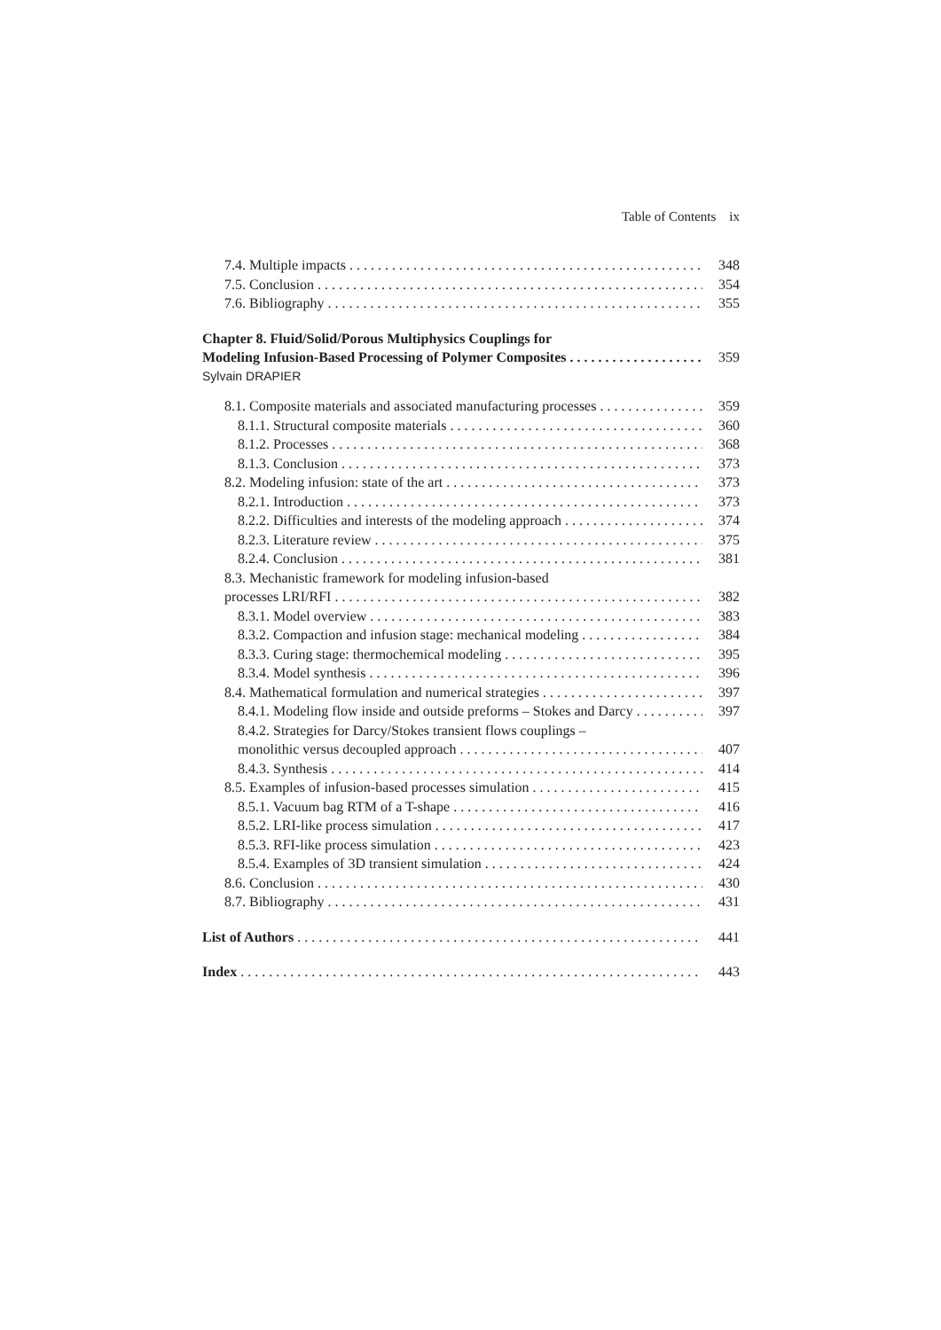Table of Contents ix
7.4. Multiple impacts 348
7.5. Conclusion 354
7.6. Bibliography 355
Chapter 8. Fluid/Solid/Porous Multiphysics Couplings for
Modeling Infusion-Based Processing of Polymer Composites 359
Sylvain DRAPIER
8.1. Composite materials and associated manufacturing processes 359
8.1.1. Structural composite materials 360
8.1.2. Processes 368
8.1.3. Conclusion 373
8.2. Modeling infusion: state of the art 373
8.2.1. Introduction 373
8.2.2. Difficulties and interests of the modeling approach 374
8.2.3. Literature review 375
8.2.4. Conclusion 381
8.3. Mechanistic framework for modeling infusion-based
processes LRI/RFI 382
8.3.1. Model overview 383
8.3.2. Compaction and infusion stage: mechanical modeling 384
8.3.3. Curing stage: thermochemical modeling 395
8.3.4. Model synthesis 396
8.4. Mathematical formulation and numerical strategies 397
8.4.1. Modeling flow inside and outside preforms – Stokes and Darcy 397
8.4.2. Strategies for Darcy/Stokes transient flows couplings –
monolithic versus decoupled approach 407
8.4.3. Synthesis 414
8.5. Examples of infusion-based processes simulation 415
8.5.1. Vacuum bag RTM of a T-shape 416
8.5.2. LRI-like process simulation 417
8.5.3. RFI-like process simulation 423
8.5.4. Examples of 3D transient simulation 424
8.6. Conclusion 430
8.7. Bibliography 431
List of Authors 441
Index 443